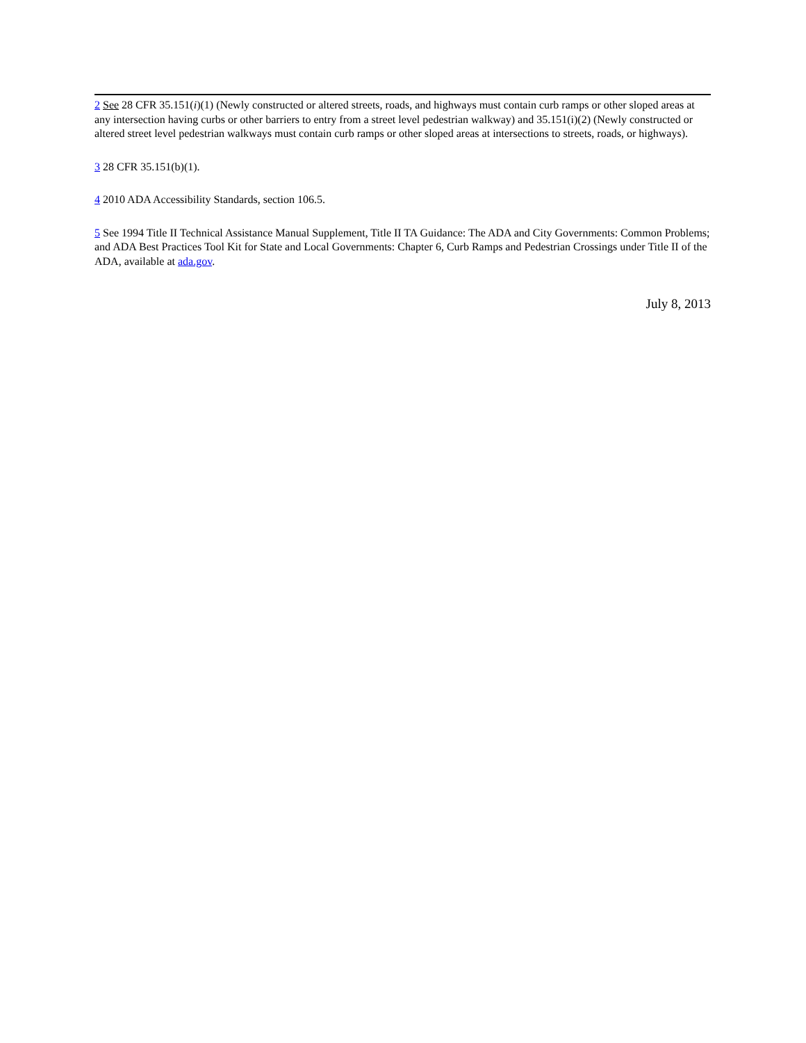2 See 28 CFR 35.151(i)(1) (Newly constructed or altered streets, roads, and highways must contain curb ramps or other sloped areas at any intersection having curbs or other barriers to entry from a street level pedestrian walkway) and 35.151(i)(2) (Newly constructed or altered street level pedestrian walkways must contain curb ramps or other sloped areas at intersections to streets, roads, or highways).
3 28 CFR 35.151(b)(1).
4 2010 ADA Accessibility Standards, section 106.5.
5 See 1994 Title II Technical Assistance Manual Supplement, Title II TA Guidance: The ADA and City Governments: Common Problems; and ADA Best Practices Tool Kit for State and Local Governments: Chapter 6, Curb Ramps and Pedestrian Crossings under Title II of the ADA, available at ada.gov.
July 8, 2013